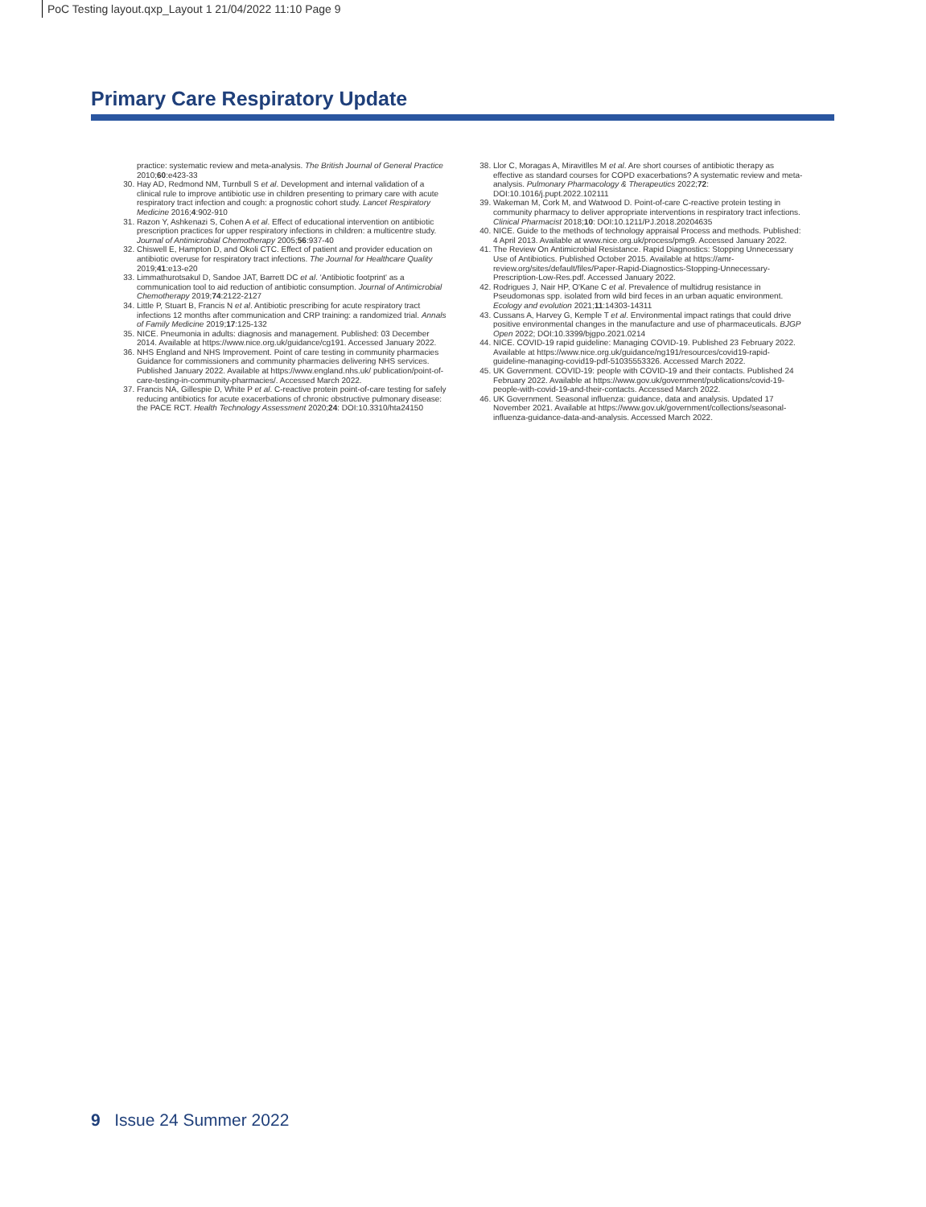PoC Testing layout.qxp_Layout 1 21/04/2022 11:10 Page 9
Primary Care Respiratory Update
practice: systematic review and meta-analysis. The British Journal of General Practice 2010;60:e423-33
30. Hay AD, Redmond NM, Turnbull S et al. Development and internal validation of a clinical rule to improve antibiotic use in children presenting to primary care with acute respiratory tract infection and cough: a prognostic cohort study. Lancet Respiratory Medicine 2016;4:902-910
31. Razon Y, Ashkenazi S, Cohen A et al. Effect of educational intervention on antibiotic prescription practices for upper respiratory infections in children: a multicentre study. Journal of Antimicrobial Chemotherapy 2005;56:937-40
32. Chiswell E, Hampton D, and Okoli CTC. Effect of patient and provider education on antibiotic overuse for respiratory tract infections. The Journal for Healthcare Quality 2019;41:e13-e20
33. Limmathurotsakul D, Sandoe JAT, Barrett DC et al. 'Antibiotic footprint' as a communication tool to aid reduction of antibiotic consumption. Journal of Antimicrobial Chemotherapy 2019;74:2122-2127
34. Little P, Stuart B, Francis N et al. Antibiotic prescribing for acute respiratory tract infections 12 months after communication and CRP training: a randomized trial. Annals of Family Medicine 2019;17:125-132
35. NICE. Pneumonia in adults: diagnosis and management. Published: 03 December 2014. Available at https://www.nice.org.uk/guidance/cg191. Accessed January 2022.
36. NHS England and NHS Improvement. Point of care testing in community pharmacies Guidance for commissioners and community pharmacies delivering NHS services. Published January 2022. Available at https://www.england.nhs.uk/ publication/point-of-care-testing-in-community-pharmacies/. Accessed March 2022.
37. Francis NA, Gillespie D, White P et al. C-reactive protein point-of-care testing for safely reducing antibiotics for acute exacerbations of chronic obstructive pulmonary disease: the PACE RCT. Health Technology Assessment 2020;24: DOI:10.3310/hta24150
38. Llor C, Moragas A, Miravitlles M et al. Are short courses of antibiotic therapy as effective as standard courses for COPD exacerbations? A systematic review and meta-analysis. Pulmonary Pharmacology & Therapeutics 2022;72: DOI:10.1016/j.pupt.2022.102111
39. Wakeman M, Cork M, and Watwood D. Point-of-care C-reactive protein testing in community pharmacy to deliver appropriate interventions in respiratory tract infections. Clinical Pharmacist 2018;10: DOI:10.1211/PJ.2018.20204635
40. NICE. Guide to the methods of technology appraisal Process and methods. Published: 4 April 2013. Available at www.nice.org.uk/process/pmg9. Accessed January 2022.
41. The Review On Antimicrobial Resistance. Rapid Diagnostics: Stopping Unnecessary Use of Antibiotics. Published October 2015. Available at https://amr-review.org/sites/default/files/Paper-Rapid-Diagnostics-Stopping-Unnecessary-Prescription-Low-Res.pdf. Accessed January 2022.
42. Rodrigues J, Nair HP, O'Kane C et al. Prevalence of multidrug resistance in Pseudomonas spp. isolated from wild bird feces in an urban aquatic environment. Ecology and evolution 2021;11:14303-14311
43. Cussans A, Harvey G, Kemple T et al. Environmental impact ratings that could drive positive environmental changes in the manufacture and use of pharmaceuticals. BJGP Open 2022; DOI:10.3399/bjgpo.2021.0214
44. NICE. COVID-19 rapid guideline: Managing COVID-19. Published 23 February 2022. Available at https://www.nice.org.uk/guidance/ng191/resources/covid19-rapid-guideline-managing-covid19-pdf-51035553326. Accessed March 2022.
45. UK Government. COVID-19: people with COVID-19 and their contacts. Published 24 February 2022. Available at https://www.gov.uk/government/publications/covid-19-people-with-covid-19-and-their-contacts. Accessed March 2022.
46. UK Government. Seasonal influenza: guidance, data and analysis. Updated 17 November 2021. Available at https://www.gov.uk/government/collections/seasonal-influenza-guidance-data-and-analysis. Accessed March 2022.
9 Issue 24 Summer 2022